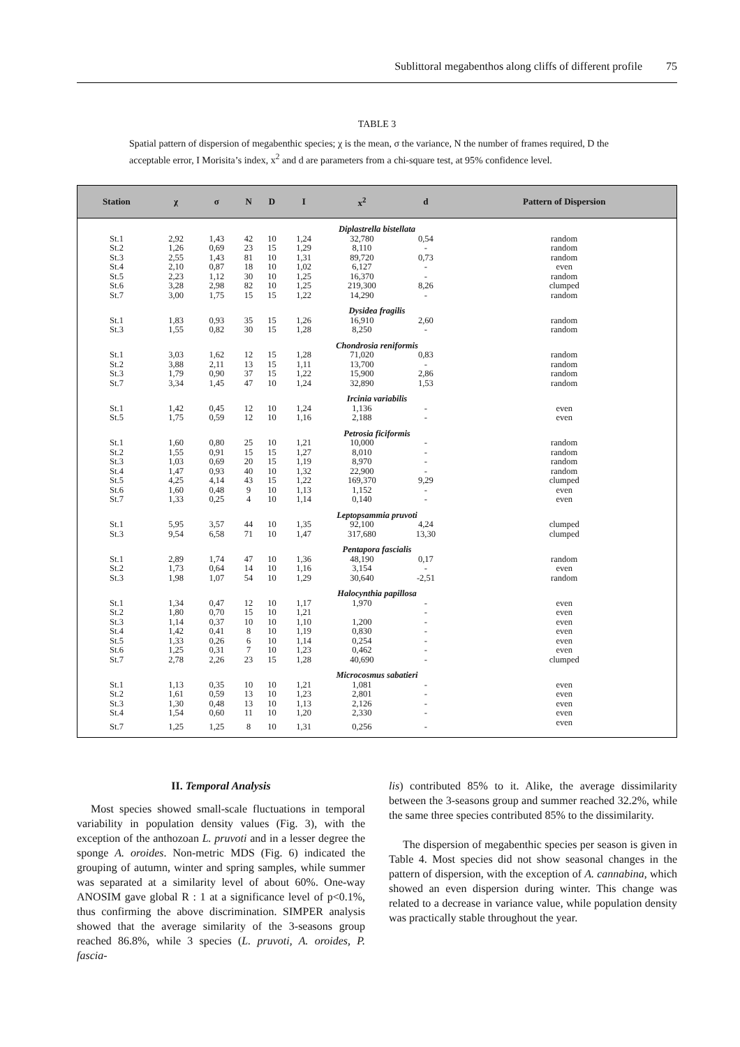Sublittoral megabenthos along cliffs of different profile 75
TABLE 3
Spatial pattern of dispersion of megabenthic species; χ is the mean, σ the variance, N the number of frames required, D the acceptable error, I Morisita’s index, x<sup>2</sup> and d are parameters from a chi-square test, at 95% confidence level.
| Station | χ | σ | N | D | I | x<sup>2</sup> | d | Pattern of Dispersion |
| --- | --- | --- | --- | --- | --- | --- | --- | --- |
| Diplastrella bistellata | | | | | | | | |
| St.1 | 2,92 | 1,43 | 42 | 10 | 1,24 | 32,780 | 0,54 | random |
| St.2 | 1,26 | 0,69 | 23 | 15 | 1,29 | 8,110 | - | random |
| St.3 | 2,55 | 1,43 | 81 | 10 | 1,31 | 89,720 | 0,73 | random |
| St.4 | 2,10 | 0,87 | 18 | 10 | 1,02 | 6,127 | - | even |
| St.5 | 2,23 | 1,12 | 30 | 10 | 1,25 | 16,370 | - | random |
| St.6 | 3,28 | 2,98 | 82 | 10 | 1,25 | 219,300 | 8,26 | clumped |
| St.7 | 3,00 | 1,75 | 15 | 15 | 1,22 | 14,290 | - | random |
| Dysidea fragilis | | | | | | | | |
| St.1 | 1,83 | 0,93 | 35 | 15 | 1,26 | 16,910 | 2,60 | random |
| St.3 | 1,55 | 0,82 | 30 | 15 | 1,28 | 8,250 | - | random |
| Chondrosia reniformis | | | | | | | | |
| St.1 | 3,03 | 1,62 | 12 | 15 | 1,28 | 71,020 | 0,83 | random |
| St.2 | 3,88 | 2,11 | 13 | 15 | 1,11 | 13,700 | - | random |
| St.3 | 1,79 | 0,90 | 37 | 15 | 1,22 | 15,900 | 2,86 | random |
| St.7 | 3,34 | 1,45 | 47 | 10 | 1,24 | 32,890 | 1,53 | random |
| Ircinia variabilis | | | | | | | | |
| St.1 | 1,42 | 0,45 | 12 | 10 | 1,24 | 1,136 | - | even |
| St.5 | 1,75 | 0,59 | 12 | 10 | 1,16 | 2,188 | - | even |
| Petrosia ficiformis | | | | | | | | |
| St.1 | 1,60 | 0,80 | 25 | 10 | 1,21 | 10,000 | - | random |
| St.2 | 1,55 | 0,91 | 15 | 15 | 1,27 | 8,010 | - | random |
| St.3 | 1,03 | 0,69 | 20 | 15 | 1,19 | 8,970 | - | random |
| St.4 | 1,47 | 0,93 | 40 | 10 | 1,32 | 22,900 | - | random |
| St.5 | 4,25 | 4,14 | 43 | 15 | 1,22 | 169,370 | 9,29 | clumped |
| St.6 | 1,60 | 0,48 | 9 | 10 | 1,13 | 1,152 | - | even |
| St.7 | 1,33 | 0,25 | 4 | 10 | 1,14 | 0,140 | - | even |
| Leptopsammia pruvoti | | | | | | | | |
| St.1 | 5,95 | 3,57 | 44 | 10 | 1,35 | 92,100 | 4,24 | clumped |
| St.3 | 9,54 | 6,58 | 71 | 10 | 1,47 | 317,680 | 13,30 | clumped |
| Pentapora fascialis | | | | | | | | |
| St.1 | 2,89 | 1,74 | 47 | 10 | 1,36 | 48,190 | 0,17 | random |
| St.2 | 1,73 | 0,64 | 14 | 10 | 1,16 | 3,154 | - | even |
| St.3 | 1,98 | 1,07 | 54 | 10 | 1,29 | 30,640 | -2,51 | random |
| Halocynthia papillosa | | | | | | | | |
| St.1 | 1,34 | 0,47 | 12 | 10 | 1,17 | 1,970 | - | even |
| St.2 | 1,80 | 0,70 | 15 | 10 | 1,21 | | - | even |
| St.3 | 1,14 | 0,37 | 10 | 10 | 1,10 | 1,200 | - | even |
| St.4 | 1,42 | 0,41 | 8 | 10 | 1,19 | 0,830 | - | even |
| St.5 | 1,33 | 0,26 | 6 | 10 | 1,14 | 0,254 | - | even |
| St.6 | 1,25 | 0,31 | 7 | 10 | 1,23 | 0,462 | - | even |
| St.7 | 2,78 | 2,26 | 23 | 15 | 1,28 | 40,690 | - | clumped |
| Microcosmus sabatieri | | | | | | | | |
| St.1 | 1,13 | 0,35 | 10 | 10 | 1,21 | 1,081 | - | even |
| St.2 | 1,61 | 0,59 | 13 | 10 | 1,23 | 2,801 | - | even |
| St.3 | 1,30 | 0,48 | 13 | 10 | 1,13 | 2,126 | - | even |
| St.4 | 1,54 | 0,60 | 11 | 10 | 1,20 | 2,330 | - | even |
| St.7 | 1,25 | 1,25 | 8 | 10 | 1,31 | 0,256 | - | even |
II. Temporal Analysis
Most species showed small-scale fluctuations in temporal variability in population density values (Fig. 3), with the exception of the anthozoan L. pruvoti and in a lesser degree the sponge A. oroides. Non-metric MDS (Fig. 6) indicated the grouping of autumn, winter and spring samples, while summer was separated at a similarity level of about 60%. One-way ANOSIM gave global R : 1 at a significance level of p<0.1%, thus confirming the above discrimination. SIMPER analysis showed that the average similarity of the 3-seasons group reached 86.8%, while 3 species (L. pruvoti, A. oroides, P. fascia-
lis) contributed 85% to it. Alike, the average dissimilarity between the 3-seasons group and summer reached 32.2%, while the same three species contributed 85% to the dissimilarity.
The dispersion of megabenthic species per season is given in Table 4. Most species did not show seasonal changes in the pattern of dispersion, with the exception of A. cannabina, which showed an even dispersion during winter. This change was related to a decrease in variance value, while population density was practically stable throughout the year.